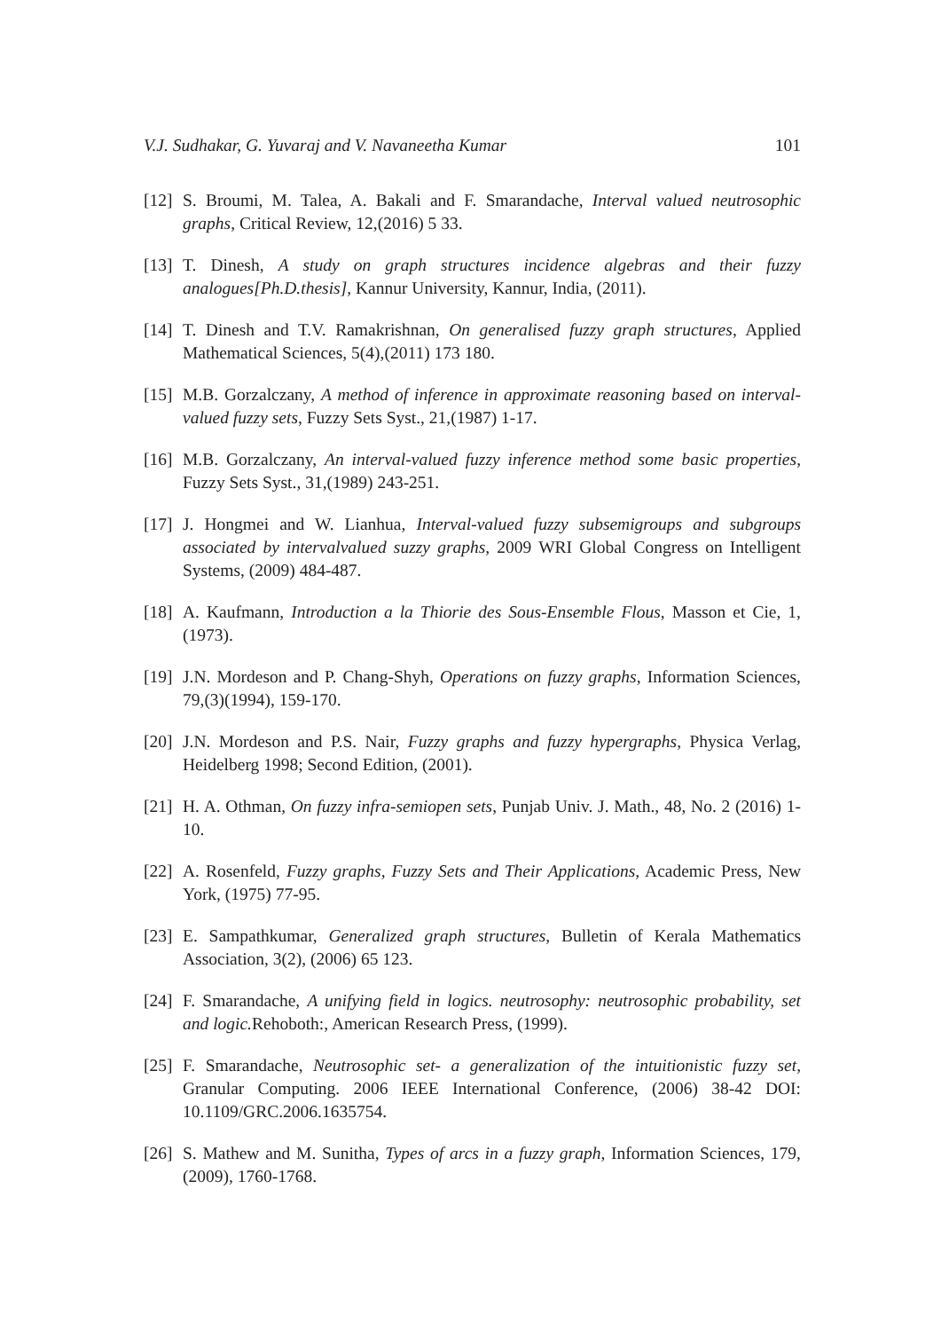V.J. Sudhakar, G. Yuvaraj and V. Navaneetha Kumar 101
[12] S. Broumi, M. Talea, A. Bakali and F. Smarandache, Interval valued neutrosophic graphs, Critical Review, 12,(2016) 5 33.
[13] T. Dinesh, A study on graph structures incidence algebras and their fuzzy analogues[Ph.D.thesis], Kannur University, Kannur, India, (2011).
[14] T. Dinesh and T.V. Ramakrishnan, On generalised fuzzy graph structures, Applied Mathematical Sciences, 5(4),(2011) 173 180.
[15] M.B. Gorzalczany, A method of inference in approximate reasoning based on interval-valued fuzzy sets, Fuzzy Sets Syst., 21,(1987) 1-17.
[16] M.B. Gorzalczany, An interval-valued fuzzy inference method some basic properties, Fuzzy Sets Syst., 31,(1989) 243-251.
[17] J. Hongmei and W. Lianhua, Interval-valued fuzzy subsemigroups and subgroups associated by intervalvalued suzzy graphs, 2009 WRI Global Congress on Intelligent Systems, (2009) 484-487.
[18] A. Kaufmann, Introduction a la Thiorie des Sous-Ensemble Flous, Masson et Cie, 1,(1973).
[19] J.N. Mordeson and P. Chang-Shyh, Operations on fuzzy graphs, Information Sciences, 79,(3)(1994), 159-170.
[20] J.N. Mordeson and P.S. Nair, Fuzzy graphs and fuzzy hypergraphs, Physica Verlag, Heidelberg 1998; Second Edition, (2001).
[21] H. A. Othman, On fuzzy infra-semiopen sets, Punjab Univ. J. Math., 48, No. 2 (2016) 1-10.
[22] A. Rosenfeld, Fuzzy graphs, Fuzzy Sets and Their Applications, Academic Press, New York, (1975) 77-95.
[23] E. Sampathkumar, Generalized graph structures, Bulletin of Kerala Mathematics Association, 3(2), (2006) 65 123.
[24] F. Smarandache, A unifying field in logics. neutrosophy: neutrosophic probability, set and logic. Rehoboth:, American Research Press, (1999).
[25] F. Smarandache, Neutrosophic set- a generalization of the intuitionistic fuzzy set, Granular Computing. 2006 IEEE International Conference, (2006) 38-42 DOI: 10.1109/GRC.2006.1635754.
[26] S. Mathew and M. Sunitha, Types of arcs in a fuzzy graph, Information Sciences, 179,(2009), 1760-1768.